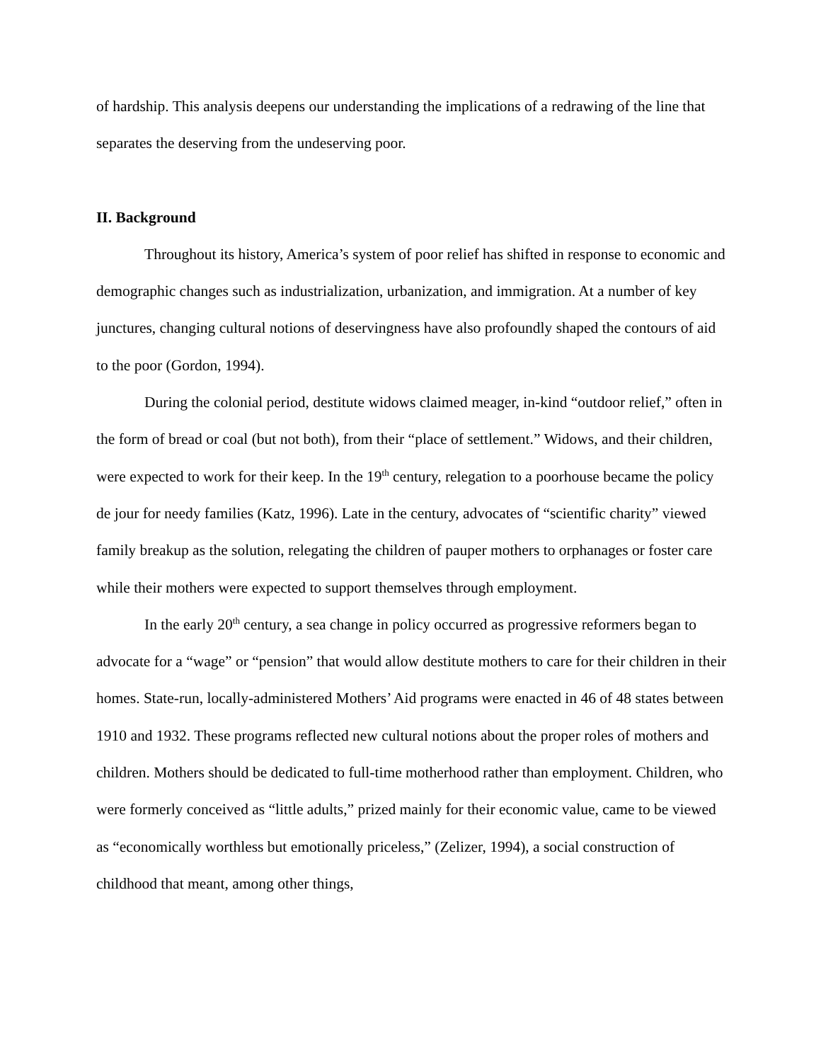of hardship. This analysis deepens our understanding the implications of a redrawing of the line that separates the deserving from the undeserving poor.
II. Background
Throughout its history, America’s system of poor relief has shifted in response to economic and demographic changes such as industrialization, urbanization, and immigration. At a number of key junctures, changing cultural notions of deservingness have also profoundly shaped the contours of aid to the poor (Gordon, 1994).
During the colonial period, destitute widows claimed meager, in-kind “outdoor relief,” often in the form of bread or coal (but not both), from their “place of settlement.” Widows, and their children, were expected to work for their keep. In the 19<sup>th</sup> century, relegation to a poorhouse became the policy de jour for needy families (Katz, 1996). Late in the century, advocates of “scientific charity” viewed family breakup as the solution, relegating the children of pauper mothers to orphanages or foster care while their mothers were expected to support themselves through employment.
In the early 20<sup>th</sup> century, a sea change in policy occurred as progressive reformers began to advocate for a “wage” or “pension” that would allow destitute mothers to care for their children in their homes. State-run, locally-administered Mothers’ Aid programs were enacted in 46 of 48 states between 1910 and 1932. These programs reflected new cultural notions about the proper roles of mothers and children. Mothers should be dedicated to full-time motherhood rather than employment. Children, who were formerly conceived as “little adults,” prized mainly for their economic value, came to be viewed as “economically worthless but emotionally priceless,” (Zelizer, 1994), a social construction of childhood that meant, among other things,